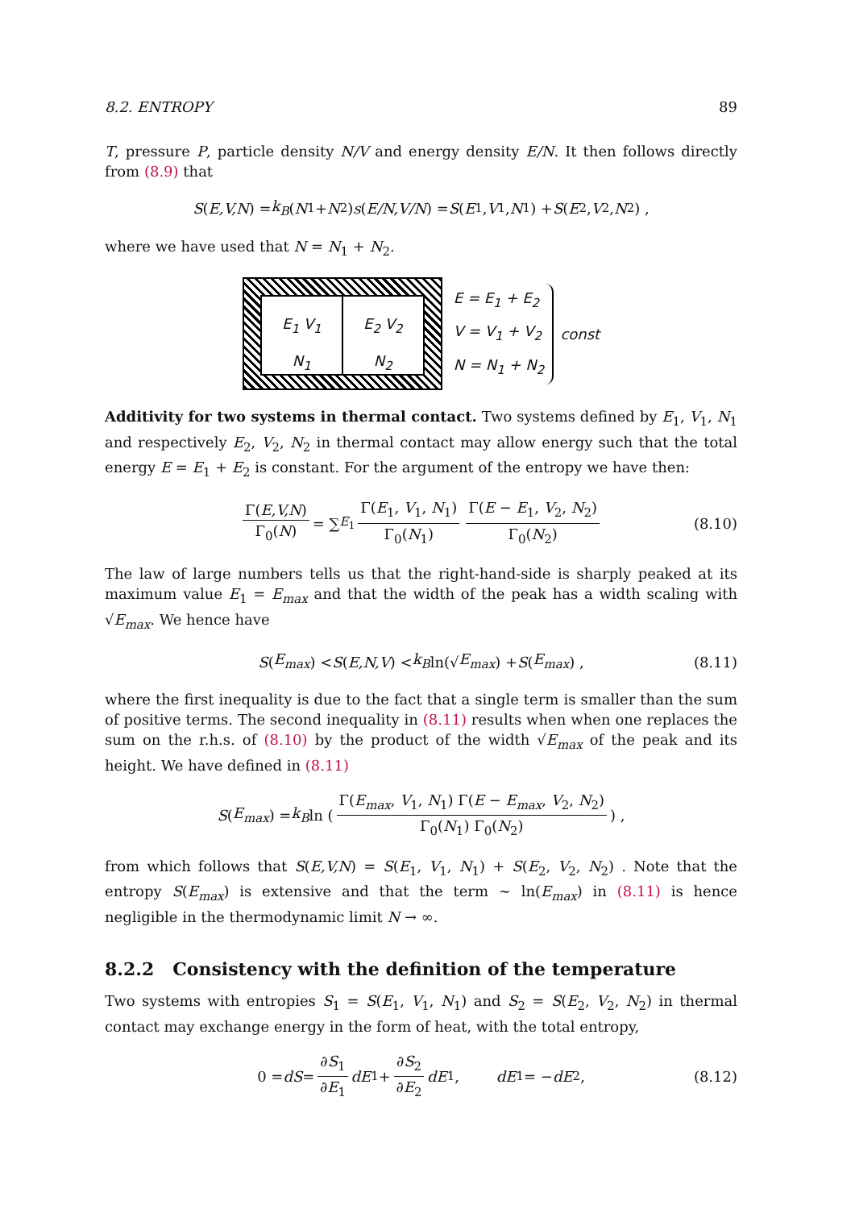8.2. ENTROPY 89
T, pressure P, particle density N/V and energy density E/N. It then follows directly from (8.9) that
S (E,V,N) = k<sub>B</sub> (N<sub>1</sub> + N<sub>2</sub>) s (E/N,V/N) = S (E<sub>1</sub>, V<sub>1</sub>, N<sub>1</sub>) + S (E<sub>2</sub>, V<sub>2</sub>, N<sub>2</sub>) ,
where we have used that N = N<sub>1</sub> + N<sub>2</sub>.
E<sub>1</sub> V<sub>1</sub>
N<sub>1</sub>
E<sub>2</sub> V<sub>2</sub>
N<sub>2</sub>
E = E<sub>1</sub> + E<sub>2</sub>
V = V<sub>1</sub> + V<sub>2</sub>
N = N<sub>1</sub> + N<sub>2</sub>
const
Additivity for two systems in thermal contact. Two systems defined by E<sub>1</sub>, V<sub>1</sub>, N<sub>1</sub> and respectively E<sub>2</sub>, V<sub>2</sub>, N<sub>2</sub> in thermal contact may allow energy such that the total energy E = E<sub>1</sub> + E<sub>2</sub> is constant. For the argument of the entropy we have then:
Γ(E,V,N) Γ<sub>0</sub>(N) = ∑<sub>E<sub>1</sub></sub> Γ(E<sub>1</sub>, V<sub>1</sub>, N<sub>1</sub>) Γ<sub>0</sub>(N<sub>1</sub>) Γ(E − E<sub>1</sub>, V<sub>2</sub>, N<sub>2</sub>) Γ<sub>0</sub>(N<sub>2</sub>) (8.10)
The law of large numbers tells us that the right-hand-side is sharply peaked at its maximum value E<sub>1</sub> = E<sub>max</sub> and that the width of the peak has a width scaling with √E<sub>max</sub>. We hence have
S (E<sub>max</sub>) < S (E,N,V) < k<sub>B</sub> ln(√ E<sub>max</sub>) + S (E<sub>max</sub>) , (8.11)
where the first inequality is due to the fact that a single term is smaller than the sum of positive terms. The second inequality in (8.11) results when when one replaces the sum on the r.h.s. of (8.10) by the product of the width √E<sub>max</sub> of the peak and its height. We have defined in (8.11)
S (E<sub>max</sub>) = k<sub>B</sub> ln ( Γ(E<sub>max</sub>, V<sub>1</sub>, N<sub>1</sub>) Γ(E − E<sub>max</sub>, V<sub>2</sub>, N<sub>2</sub>) Γ<sub>0</sub>(N<sub>1</sub>) Γ<sub>0</sub>(N<sub>2</sub>) ) ,
from which follows that S(E,V,N) = S(E<sub>1</sub>, V<sub>1</sub>, N<sub>1</sub>) + S(E<sub>2</sub>, V<sub>2</sub>, N<sub>2</sub>) . Note that the entropy S(E<sub>max</sub>) is extensive and that the term ∼ ln(E<sub>max</sub>) in (8.11) is hence negligible in the thermodynamic limit N → ∞.
8.2.2 Consistency with the definition of the temperature
Two systems with entropies S<sub>1</sub> = S(E<sub>1</sub>, V<sub>1</sub>, N<sub>1</sub>) and S<sub>2</sub> = S(E<sub>2</sub>, V<sub>2</sub>, N<sub>2</sub>) in thermal contact may exchange energy in the form of heat, with the total entropy,
0 = dS = ∂S<sub>1</sub> ∂E<sub>1</sub> dE<sub>1</sub> + ∂S<sub>2</sub> ∂E<sub>2</sub> dE<sub>1</sub>, dE<sub>1</sub> = − dE<sub>2</sub> , (8.12)